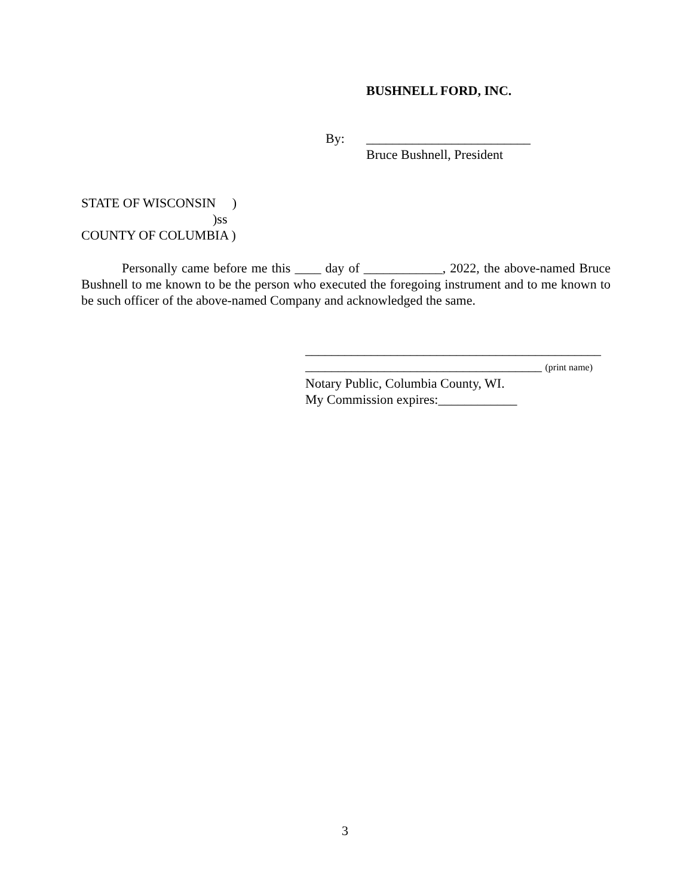BUSHNELL FORD, INC.
By:
_________________________
Bruce Bushnell, President
STATE OF WISCONSIN ) )ss COUNTY OF COLUMBIA )
Personally came before me this ____ day of ____________, 2022, the above-named Bruce Bushnell to me known to be the person who executed the foregoing instrument and to me known to be such officer of the above-named Company and acknowledged the same.
_____________________________________________
____________________________________ (print name)
Notary Public, Columbia County, WI.
My Commission expires:____________
3